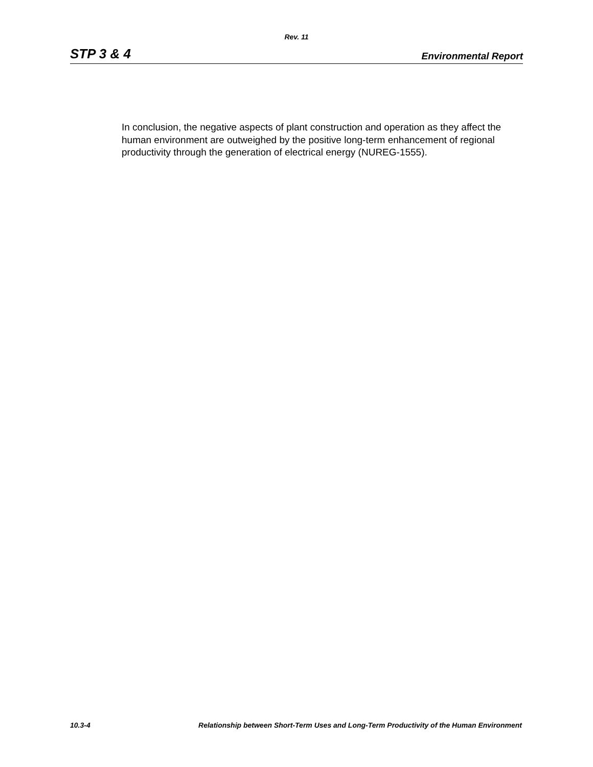Rev. 11
STP 3 & 4 Environmental Report
In conclusion, the negative aspects of plant construction and operation as they affect the human environment are outweighed by the positive long-term enhancement of regional productivity through the generation of electrical energy (NUREG-1555).
10.3-4 Relationship between Short-Term Uses and Long-Term Productivity of the Human Environment